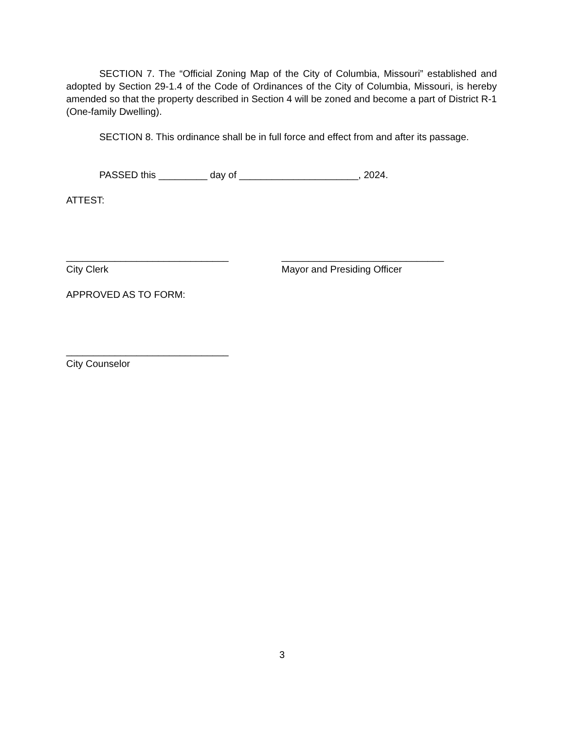SECTION 7. The “Official Zoning Map of the City of Columbia, Missouri” established and adopted by Section 29-1.4 of the Code of Ordinances of the City of Columbia, Missouri, is hereby amended so that the property described in Section 4 will be zoned and become a part of District R-1 (One-family Dwelling).
SECTION 8. This ordinance shall be in full force and effect from and after its passage.
PASSED this _________ day of ______________________, 2024.
ATTEST:
______________________________ ______________________________
City Clerk Mayor and Presiding Officer
APPROVED AS TO FORM:
______________________________
City Counselor
3